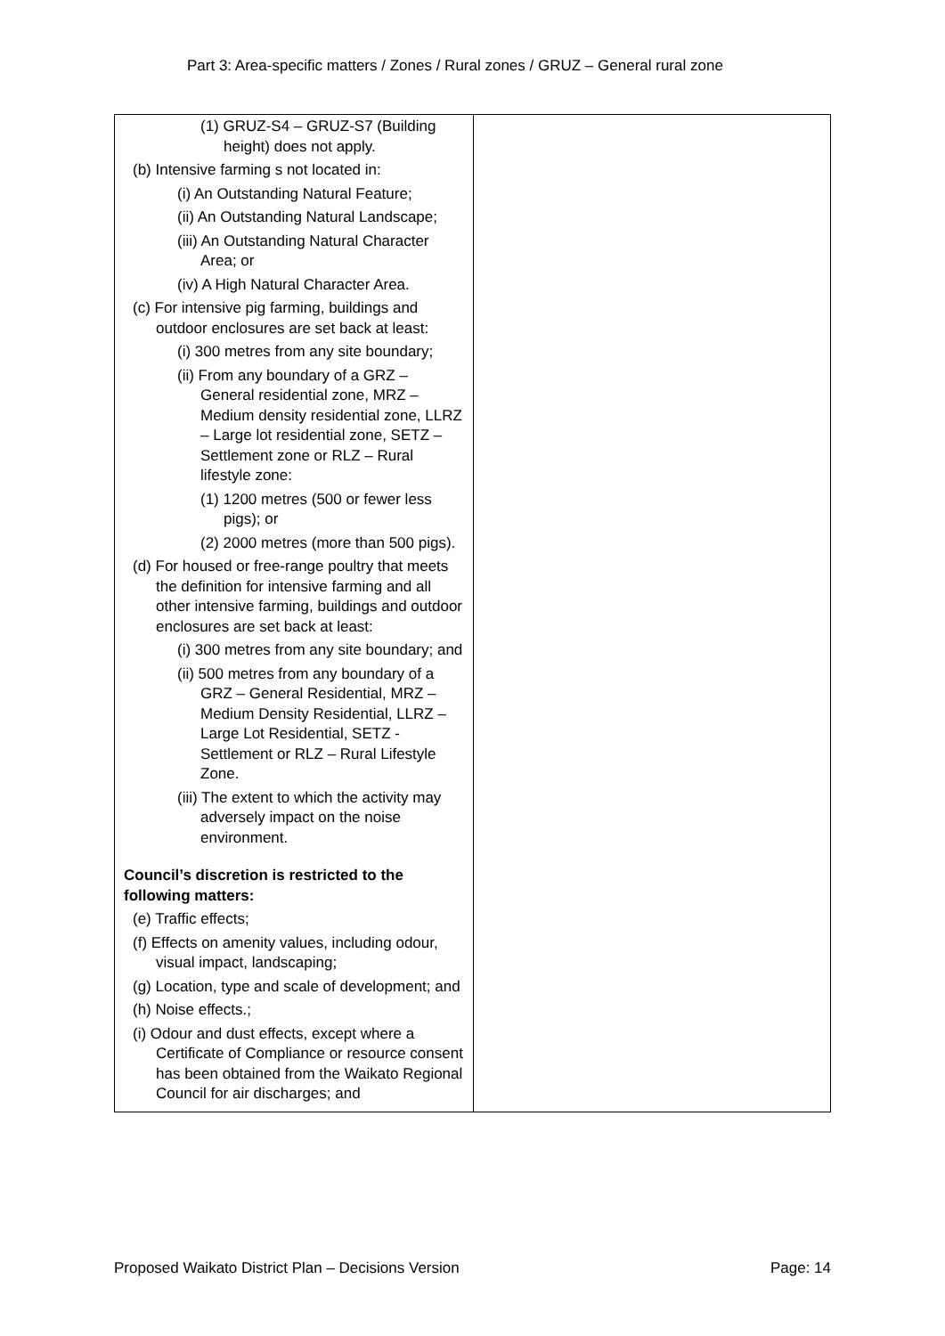Part 3: Area-specific matters / Zones / Rural zones / GRUZ – General rural zone
| (1) GRUZ-S4 – GRUZ-S7 (Building height) does not apply. (b) Intensive farming s not located in: (i) An Outstanding Natural Feature; (ii) An Outstanding Natural Landscape; (iii) An Outstanding Natural Character Area; or (iv) A High Natural Character Area. (c) For intensive pig farming, buildings and outdoor enclosures are set back at least: (i) 300 metres from any site boundary; (ii) From any boundary of a GRZ – General residential zone, MRZ – Medium density residential zone, LLRZ – Large lot residential zone, SETZ – Settlement zone or RLZ – Rural lifestyle zone: (1) 1200 metres (500 or fewer less pigs); or (2) 2000 metres (more than 500 pigs). (d) For housed or free-range poultry that meets the definition for intensive farming and all other intensive farming, buildings and outdoor enclosures are set back at least: (i) 300 metres from any site boundary; and (ii) 500 metres from any boundary of a GRZ – General Residential, MRZ – Medium Density Residential, LLRZ – Large Lot Residential, SETZ - Settlement or RLZ – Rural Lifestyle Zone. (iii) The extent to which the activity may adversely impact on the noise environment. Council’s discretion is restricted to the following matters: (e) Traffic effects; (f) Effects on amenity values, including odour, visual impact, landscaping; (g) Location, type and scale of development; and (h) Noise effects.; (i) Odour and dust effects, except where a Certificate of Compliance or resource consent has been obtained from the Waikato Regional Council for air discharges; and | |
Proposed Waikato District Plan – Decisions Version Page: 14